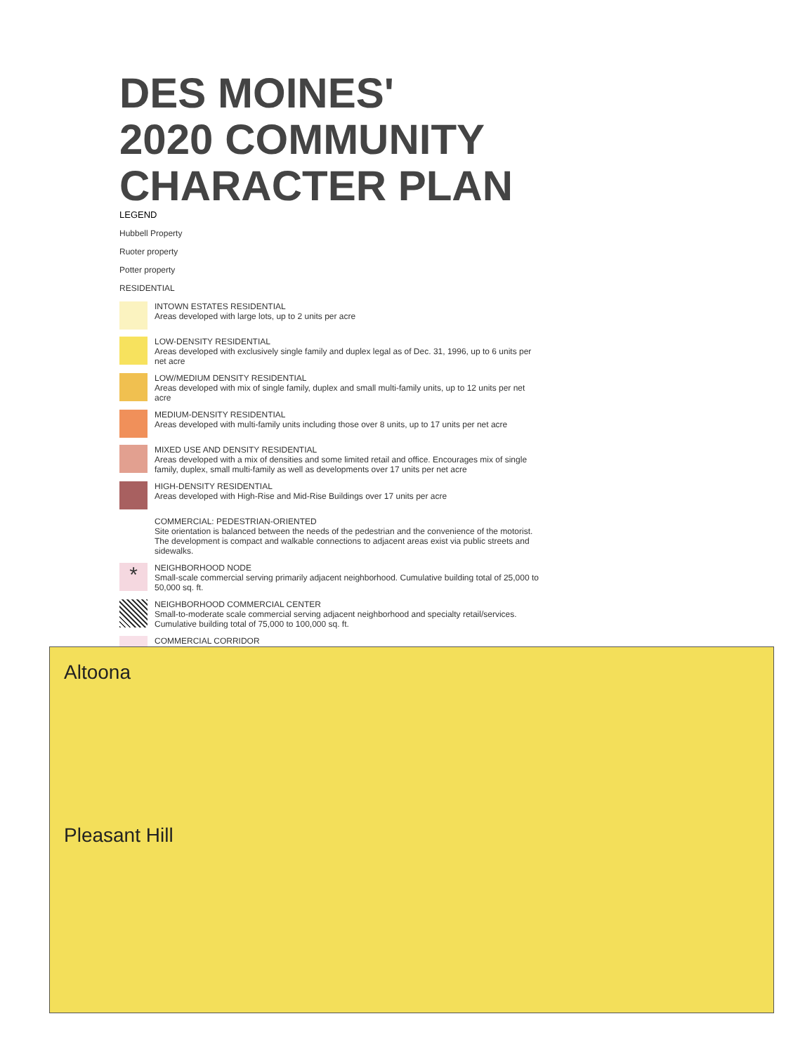DES MOINES'
2020 COMMUNITY
CHARACTER PLAN
LEGEND
Hubbell Property
Ruoter property
Potter property
RESIDENTIAL
INTOWN ESTATES RESIDENTIAL
Areas developed with large lots, up to 2 units per acre
LOW-DENSITY RESIDENTIAL
Areas developed with exclusively single family and duplex legal as of Dec. 31, 1996, up to 6 units per net acre
LOW/MEDIUM DENSITY RESIDENTIAL
Areas developed with mix of single family, duplex and small multi-family units, up to 12 units per net acre
MEDIUM-DENSITY RESIDENTIAL
Areas developed with multi-family units including those over 8 units, up to 17 units per net acre
MIXED USE AND DENSITY RESIDENTIAL
Areas developed with a mix of densities and some limited retail and office. Encourages mix of single family, duplex, small multi-family as well as developments over 17 units per net acre
HIGH-DENSITY RESIDENTIAL
Areas developed with High-Rise and Mid-Rise Buildings over 17 units per acre
COMMERCIAL: PEDESTRIAN-ORIENTED
Site orientation is balanced between the needs of the pedestrian and the convenience of the motorist. The development is compact and walkable connections to adjacent areas exist via public streets and sidewalks.
* NEIGHBORHOOD NODE
Small-scale commercial serving primarily adjacent neighborhood. Cumulative building total of 25,000 to 50,000 sq. ft.
NEIGHBORHOOD COMMERCIAL CENTER
Small-to-moderate scale commercial serving adjacent neighborhood and specialty retail/services. Cumulative building total of 75,000 to 100,000 sq. ft.
COMMERCIAL CORRIDOR
Altoona
Pleasant Hill